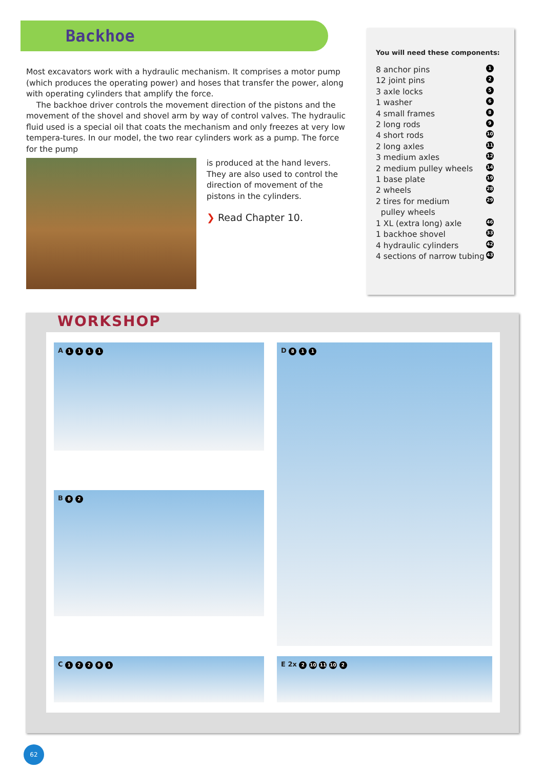Backhoe
Most excavators work with a hydraulic mechanism. It comprises a motor pump (which produces the operating power) and hoses that transfer the power, along with operating cylinders that amplify the force.
The backhoe driver controls the movement direction of the pistons and the movement of the shovel and shovel arm by way of control valves. The hydraulic fluid used is a special oil that coats the mechanism and only freezes at very low tempera-tures. In our model, the two rear cylinders work as a pump. The force for the pump
is produced at the hand levers. They are also used to control the direction of movement of the pistons in the cylinders.
❯ Read Chapter 10.
You will need these components:
8 anchor pins 1
12 joint pins 2
3 axle locks 5
1 washer 6
4 small frames 8
2 long rods 9
4 short rods 10
2 long axles 11
3 medium axles 12
2 medium pulley wheels 14
1 base plate 19
2 wheels 28
2 tires for medium
pulley wheels 29
1 XL (extra long) axle 46
1 backhoe shovel 33
4 hydraulic cylinders 42
4 sections of narrow tubing 43
WORKSHOP
A 1 1 1 1
D 8 1 1
B 8 2
C 1 2 2 8 1
E 2x 2 10 11 10 2
62